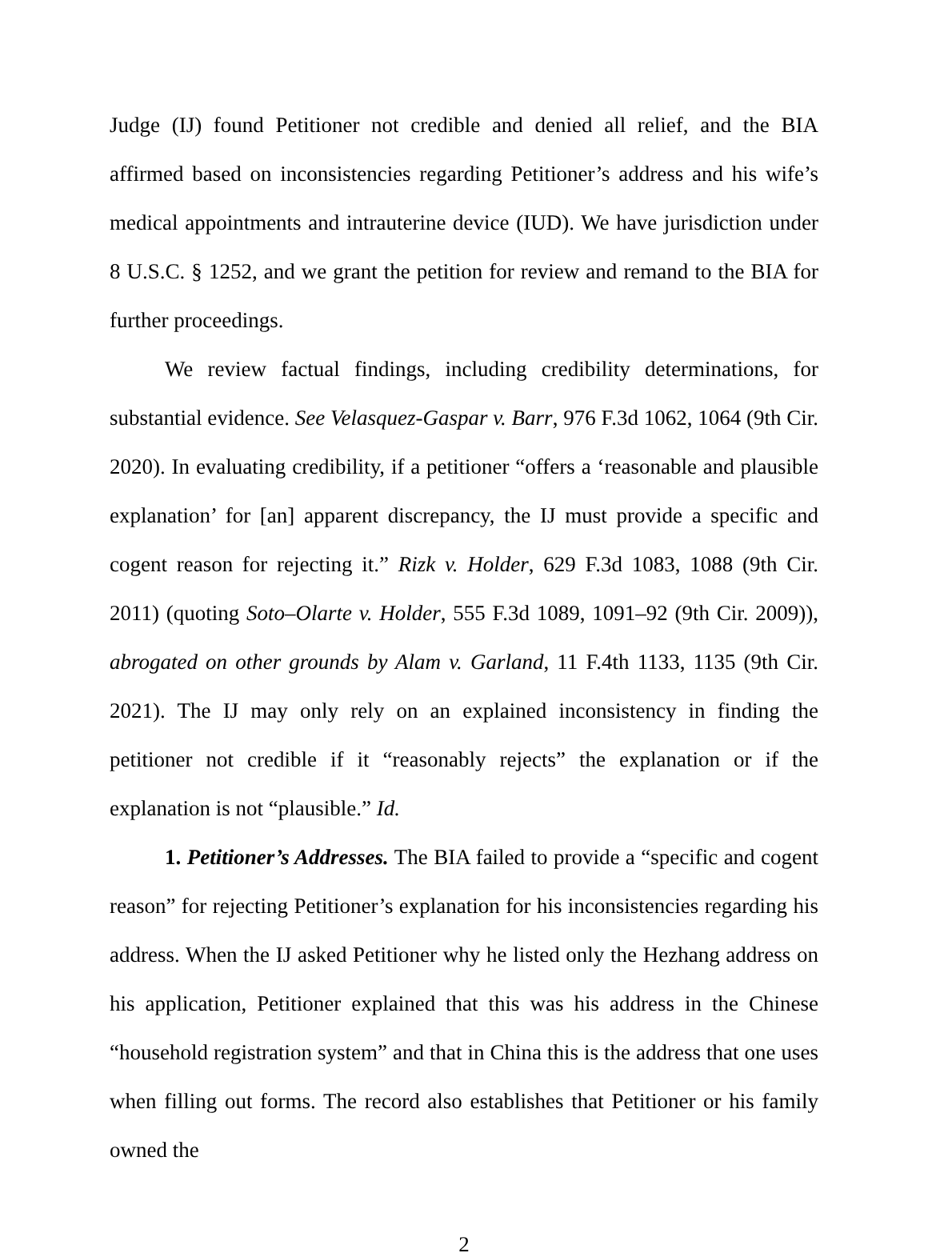Judge (IJ) found Petitioner not credible and denied all relief, and the BIA affirmed based on inconsistencies regarding Petitioner’s address and his wife’s medical appointments and intrauterine device (IUD). We have jurisdiction under 8 U.S.C. § 1252, and we grant the petition for review and remand to the BIA for further proceedings.
We review factual findings, including credibility determinations, for substantial evidence. See Velasquez-Gaspar v. Barr, 976 F.3d 1062, 1064 (9th Cir. 2020). In evaluating credibility, if a petitioner “offers a ‘reasonable and plausible explanation’ for [an] apparent discrepancy, the IJ must provide a specific and cogent reason for rejecting it.” Rizk v. Holder, 629 F.3d 1083, 1088 (9th Cir. 2011) (quoting Soto–Olarte v. Holder, 555 F.3d 1089, 1091–92 (9th Cir. 2009)), abrogated on other grounds by Alam v. Garland, 11 F.4th 1133, 1135 (9th Cir. 2021). The IJ may only rely on an explained inconsistency in finding the petitioner not credible if it “reasonably rejects” the explanation or if the explanation is not “plausible.” Id.
1. Petitioner’s Addresses. The BIA failed to provide a “specific and cogent reason” for rejecting Petitioner’s explanation for his inconsistencies regarding his address. When the IJ asked Petitioner why he listed only the Hezhang address on his application, Petitioner explained that this was his address in the Chinese “household registration system” and that in China this is the address that one uses when filling out forms. The record also establishes that Petitioner or his family owned the
2